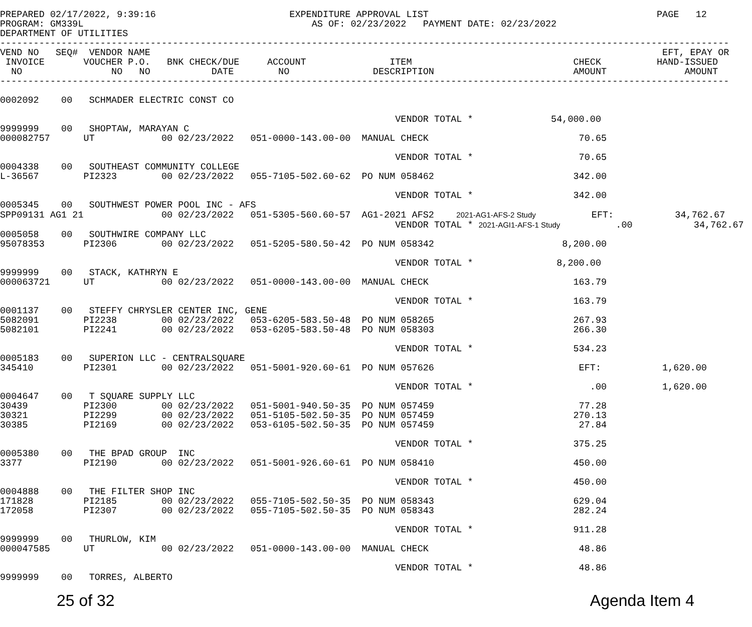PREPARED 02/17/2022, 9:39:16                        EXPENDITURE APPROVAL LIST                                         PAGE   12
PROGRAM: GM339L                                         AS OF: 02/23/2022   PAYMENT DATE: 02/23/2022
DEPARTMENT OF UTILITIES
-----------------------------------------------------------------------------------------------------------------------------------
VEND NO   SEQ#  VENDOR NAME                                                                                            EFT, EPAY OR
 INVOICE       VOUCHER P.O.   BNK CHECK/DUE     ACCOUNT               ITEM                             CHECK          HAND-ISSUED
  NO                NO   NO           DATE        NO               DESCRIPTION                         AMOUNT              AMOUNT
-----------------------------------------------------------------------------------------------------------------------------------

0002092    00   SCHMADER ELECTRIC CONST CO

                                                                       VENDOR TOTAL *              54,000.00
9999999    00   SHOPTAW, MARAYAN C
000082757      UT            00 02/23/2022   051-0000-143.00-00  MANUAL CHECK                           70.65

                                                                       VENDOR TOTAL *                   70.65
0004338    00   SOUTHEAST COMMUNITY COLLEGE
L-36567        PI2323        00 02/23/2022   055-7105-502.60-62  PO NUM 058462                         342.00

                                                                       VENDOR TOTAL *                  342.00
0005345    00   SOUTHWEST POWER POOL INC - AFS
SPP09131 AG1 21              00 02/23/2022   051-5305-560.60-57  AG1-2021 AFS2    2021-AG1-AFS-2 Study          EFT:           34,762.67
                                                                       VENDOR TOTAL * 2021-AGI1-AFS-1 Study          .00           34,762.67
0005058    00   SOUTHWIRE COMPANY LLC
95078353       PI2306        00 02/23/2022   051-5205-580.50-42  PO NUM 058342                       8,200.00

                                                                       VENDOR TOTAL *               8,200.00
9999999    00   STACK, KATHRYN E
000063721      UT            00 02/23/2022   051-0000-143.00-00  MANUAL CHECK                          163.79

                                                                       VENDOR TOTAL *                  163.79
0001137    00   STEFFY CHRYSLER CENTER INC, GENE
5082091        PI2238        00 02/23/2022   053-6205-583.50-48  PO NUM 058265                         267.93
5082101        PI2241        00 02/23/2022   053-6205-583.50-48  PO NUM 058303                         266.30

                                                                       VENDOR TOTAL *                  534.23
0005183    00   SUPERION LLC - CENTRALSQUARE
345410         PI2301        00 02/23/2022   051-5001-920.60-61  PO NUM 057626                          EFT:           1,620.00

                                                                       VENDOR TOTAL *                     .00          1,620.00
0004647    00   T SQUARE SUPPLY LLC
30439          PI2300        00 02/23/2022   051-5001-940.50-35  PO NUM 057459                          77.28
30321          PI2299        00 02/23/2022   051-5105-502.50-35  PO NUM 057459                         270.13
30385          PI2169        00 02/23/2022   053-6105-502.50-35  PO NUM 057459                          27.84

                                                                       VENDOR TOTAL *                  375.25
0005380    00   THE BPAD GROUP  INC
3377           PI2190        00 02/23/2022   051-5001-926.60-61  PO NUM 058410                         450.00

                                                                       VENDOR TOTAL *                  450.00
0004888    00   THE FILTER SHOP INC
171828         PI2185        00 02/23/2022   055-7105-502.50-35  PO NUM 058343                         629.04
172058         PI2307        00 02/23/2022   055-7105-502.50-35  PO NUM 058343                         282.24

                                                                       VENDOR TOTAL *                  911.28
9999999    00   THURLOW, KIM
000047585      UT            00 02/23/2022   051-0000-143.00-00  MANUAL CHECK                           48.86

                                                                       VENDOR TOTAL *                   48.86
9999999    00   TORRES, ALBERTO
25 of 32 Agenda Item 4